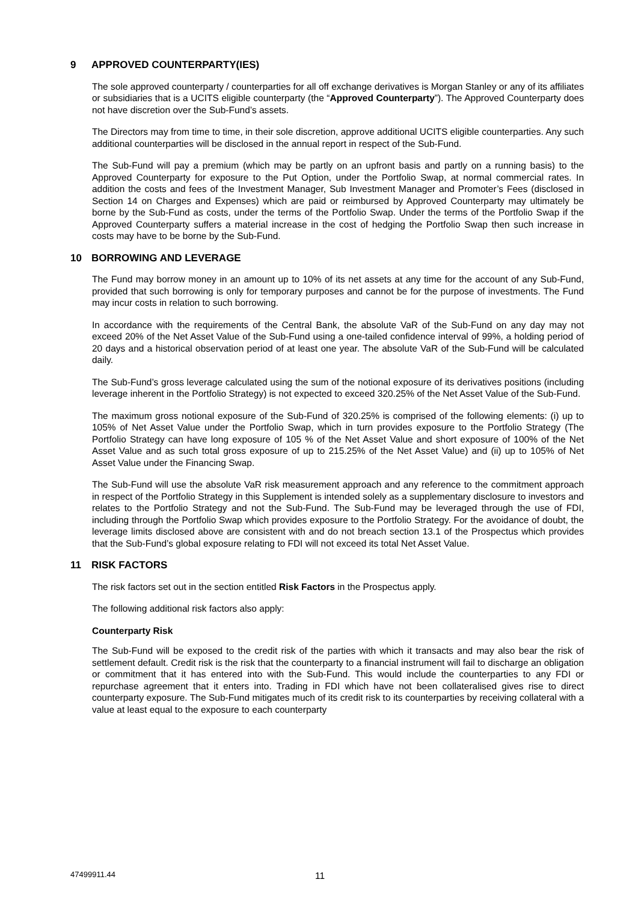9 APPROVED COUNTERPARTY(IES)
The sole approved counterparty / counterparties for all off exchange derivatives is Morgan Stanley or any of its affiliates or subsidiaries that is a UCITS eligible counterparty (the “Approved Counterparty”). The Approved Counterparty does not have discretion over the Sub-Fund’s assets.
The Directors may from time to time, in their sole discretion, approve additional UCITS eligible counterparties. Any such additional counterparties will be disclosed in the annual report in respect of the Sub-Fund.
The Sub-Fund will pay a premium (which may be partly on an upfront basis and partly on a running basis) to the Approved Counterparty for exposure to the Put Option, under the Portfolio Swap, at normal commercial rates. In addition the costs and fees of the Investment Manager, Sub Investment Manager and Promoter’s Fees (disclosed in Section 14 on Charges and Expenses) which are paid or reimbursed by Approved Counterparty may ultimately be borne by the Sub-Fund as costs, under the terms of the Portfolio Swap. Under the terms of the Portfolio Swap if the Approved Counterparty suffers a material increase in the cost of hedging the Portfolio Swap then such increase in costs may have to be borne by the Sub-Fund.
10 BORROWING AND LEVERAGE
The Fund may borrow money in an amount up to 10% of its net assets at any time for the account of any Sub-Fund, provided that such borrowing is only for temporary purposes and cannot be for the purpose of investments. The Fund may incur costs in relation to such borrowing.
In accordance with the requirements of the Central Bank, the absolute VaR of the Sub-Fund on any day may not exceed 20% of the Net Asset Value of the Sub-Fund using a one-tailed confidence interval of 99%, a holding period of 20 days and a historical observation period of at least one year. The absolute VaR of the Sub-Fund will be calculated daily.
The Sub-Fund’s gross leverage calculated using the sum of the notional exposure of its derivatives positions (including leverage inherent in the Portfolio Strategy) is not expected to exceed 320.25% of the Net Asset Value of the Sub-Fund.
The maximum gross notional exposure of the Sub-Fund of 320.25% is comprised of the following elements: (i) up to 105% of Net Asset Value under the Portfolio Swap, which in turn provides exposure to the Portfolio Strategy (The Portfolio Strategy can have long exposure of 105 % of the Net Asset Value and short exposure of 100% of the Net Asset Value and as such total gross exposure of up to 215.25% of the Net Asset Value) and (ii) up to 105% of Net Asset Value under the Financing Swap.
The Sub-Fund will use the absolute VaR risk measurement approach and any reference to the commitment approach in respect of the Portfolio Strategy in this Supplement is intended solely as a supplementary disclosure to investors and relates to the Portfolio Strategy and not the Sub-Fund. The Sub-Fund may be leveraged through the use of FDI, including through the Portfolio Swap which provides exposure to the Portfolio Strategy. For the avoidance of doubt, the leverage limits disclosed above are consistent with and do not breach section 13.1 of the Prospectus which provides that the Sub-Fund’s global exposure relating to FDI will not exceed its total Net Asset Value.
11 RISK FACTORS
The risk factors set out in the section entitled Risk Factors in the Prospectus apply.
The following additional risk factors also apply:
Counterparty Risk
The Sub-Fund will be exposed to the credit risk of the parties with which it transacts and may also bear the risk of settlement default. Credit risk is the risk that the counterparty to a financial instrument will fail to discharge an obligation or commitment that it has entered into with the Sub-Fund. This would include the counterparties to any FDI or repurchase agreement that it enters into. Trading in FDI which have not been collateralised gives rise to direct counterparty exposure. The Sub-Fund mitigates much of its credit risk to its counterparties by receiving collateral with a value at least equal to the exposure to each counterparty
47499911.44 11